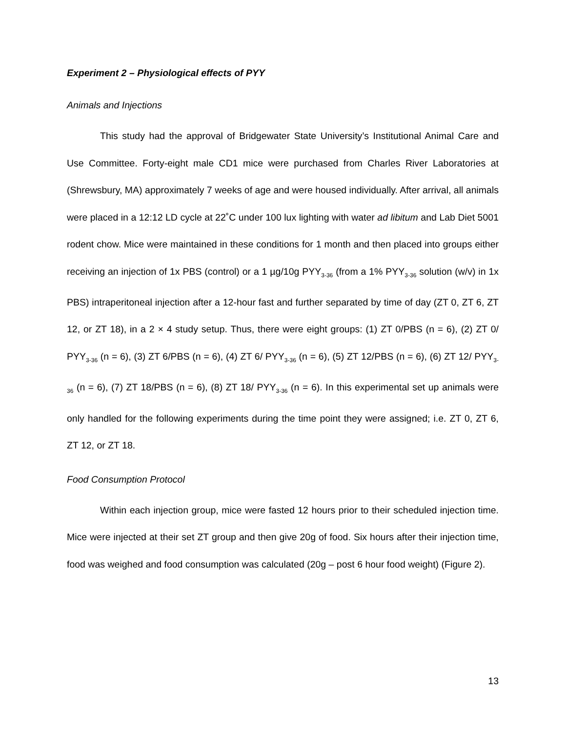Experiment 2 – Physiological effects of PYY
Animals and Injections
This study had the approval of Bridgewater State University’s Institutional Animal Care and Use Committee. Forty-eight male CD1 mice were purchased from Charles River Laboratories at (Shrewsbury, MA) approximately 7 weeks of age and were housed individually. After arrival, all animals were placed in a 12:12 LD cycle at 22˚C under 100 lux lighting with water ad libitum and Lab Diet 5001 rodent chow. Mice were maintained in these conditions for 1 month and then placed into groups either receiving an injection of 1x PBS (control) or a 1 µg/10g PYY<sub>3-36</sub> (from a 1% PYY<sub>3-36</sub> solution (w/v) in 1x PBS) intraperitoneal injection after a 12-hour fast and further separated by time of day (ZT 0, ZT 6, ZT 12, or ZT 18), in a 2 × 4 study setup. Thus, there were eight groups: (1) ZT 0/PBS (n = 6), (2) ZT 0/ PYY<sub>3-36</sub> (n = 6), (3) ZT 6/PBS (n = 6), (4) ZT 6/ PYY<sub>3-36</sub> (n = 6), (5) ZT 12/PBS (n = 6), (6) ZT 12/ PYY<sub>3-36</sub> (n = 6), (7) ZT 18/PBS (n = 6), (8) ZT 18/ PYY<sub>3-36</sub> (n = 6). In this experimental set up animals were only handled for the following experiments during the time point they were assigned; i.e. ZT 0, ZT 6, ZT 12, or ZT 18.
Food Consumption Protocol
Within each injection group, mice were fasted 12 hours prior to their scheduled injection time. Mice were injected at their set ZT group and then give 20g of food. Six hours after their injection time, food was weighed and food consumption was calculated (20g – post 6 hour food weight) (Figure 2).
13